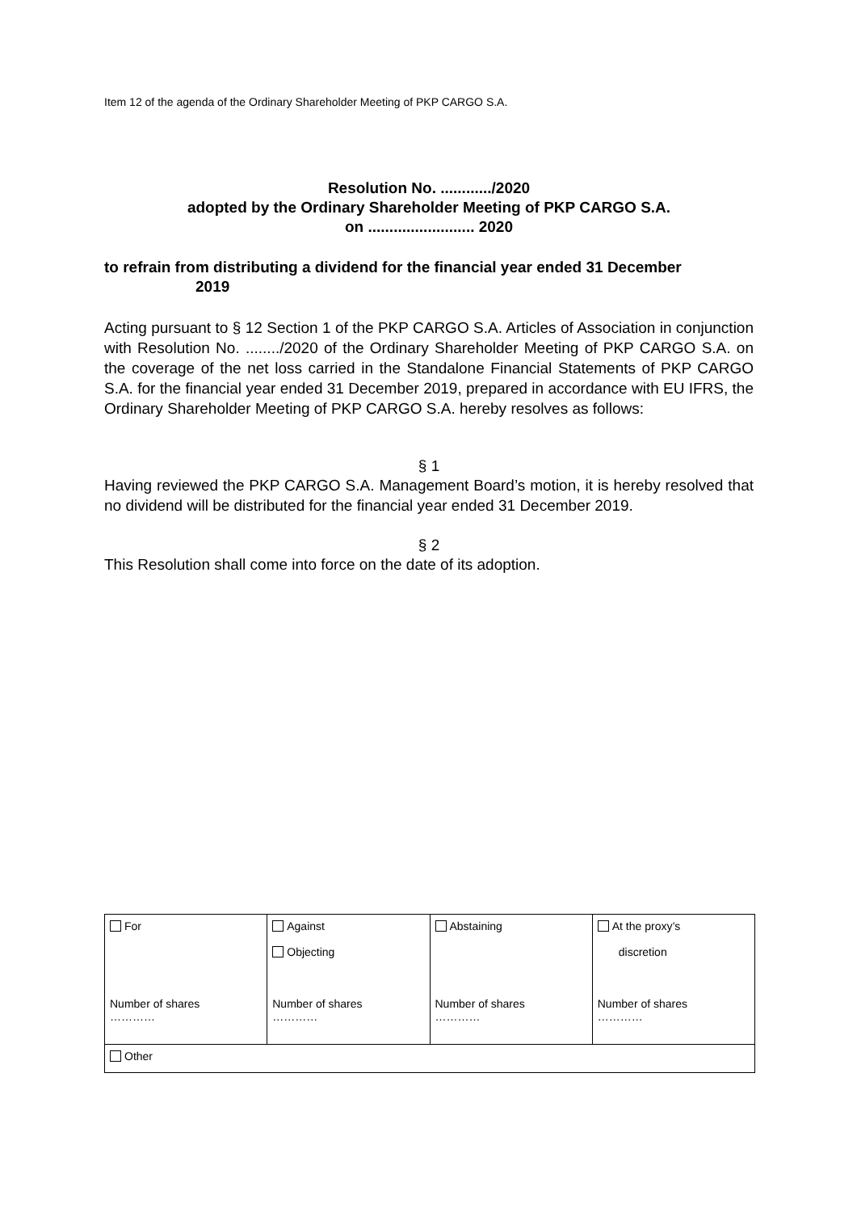Item 12 of the agenda of the Ordinary Shareholder Meeting of PKP CARGO S.A.
Resolution No. ............/2020
adopted by the Ordinary Shareholder Meeting of PKP CARGO S.A.
on ......................... 2020
to refrain from distributing a dividend for the financial year ended 31 December
2019
Acting pursuant to § 12 Section 1 of the PKP CARGO S.A. Articles of Association in conjunction with Resolution No. ......../2020 of the Ordinary Shareholder Meeting of PKP CARGO S.A. on the coverage of the net loss carried in the Standalone Financial Statements of PKP CARGO S.A. for the financial year ended 31 December 2019, prepared in accordance with EU IFRS, the Ordinary Shareholder Meeting of PKP CARGO S.A. hereby resolves as follows:
§ 1
Having reviewed the PKP CARGO S.A. Management Board’s motion, it is hereby resolved that no dividend will be distributed for the financial year ended 31 December 2019.
§ 2
This Resolution shall come into force on the date of its adoption.
| For Number of shares ………… | Against Objecting Number of shares ………… | Abstaining Number of shares ………… | At the proxy’s discretion Number of shares ………… |
| Other | | | |